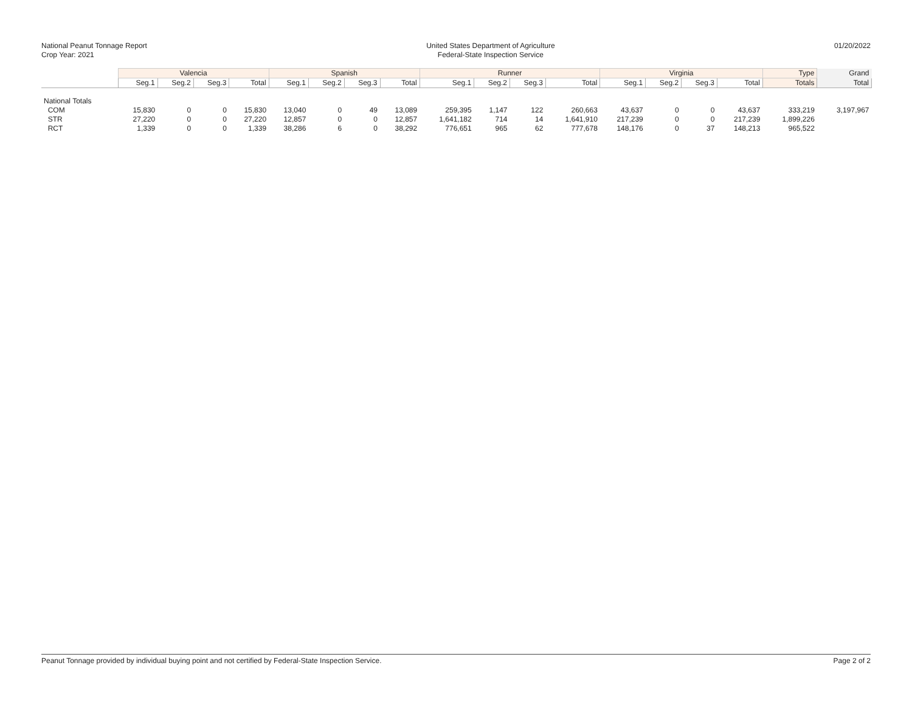National Peanut Tonnage Report
Crop Year: 2021
United States Department of Agriculture
Federal-State Inspection Service
01/20/2022
| | Valencia | | | | Spanish | | | | Runner | | | | Virginia | | | | Type | Grand |
| --- | --- | --- | --- | --- | --- | --- | --- | --- | --- | --- | --- | --- | --- | --- | --- | --- | --- | --- |
| | Seg.1 | Seg.2 | Seg.3 | Total | Seg.1 | Seg.2 | Seg.3 | Total | Seg.1 | Seg.2 | Seg.3 | Total | Seg.1 | Seg.2 | Seg.3 | Total | Totals | Total |
| National Totals | | | | | | | | | | | | | | | | | | |
| COM | 15,830 | 0 | 0 | 15,830 | 13,040 | 0 | 49 | 13,089 | 259,395 | 1,147 | 122 | 260,663 | 43,637 | 0 | 0 | 43,637 | 333,219 | 3,197,967 |
| STR | 27,220 | 0 | 0 | 27,220 | 12,857 | 0 | 0 | 12,857 | 1,641,182 | 714 | 14 | 1,641,910 | 217,239 | 0 | 0 | 217,239 | 1,899,226 | |
| RCT | 1,339 | 0 | 0 | 1,339 | 38,286 | 6 | 0 | 38,292 | 776,651 | 965 | 62 | 777,678 | 148,176 | 0 | 37 | 148,213 | 965,522 | |
Peanut Tonnage provided by individual buying point and not certified by Federal-State Inspection Service. Page 2 of 2